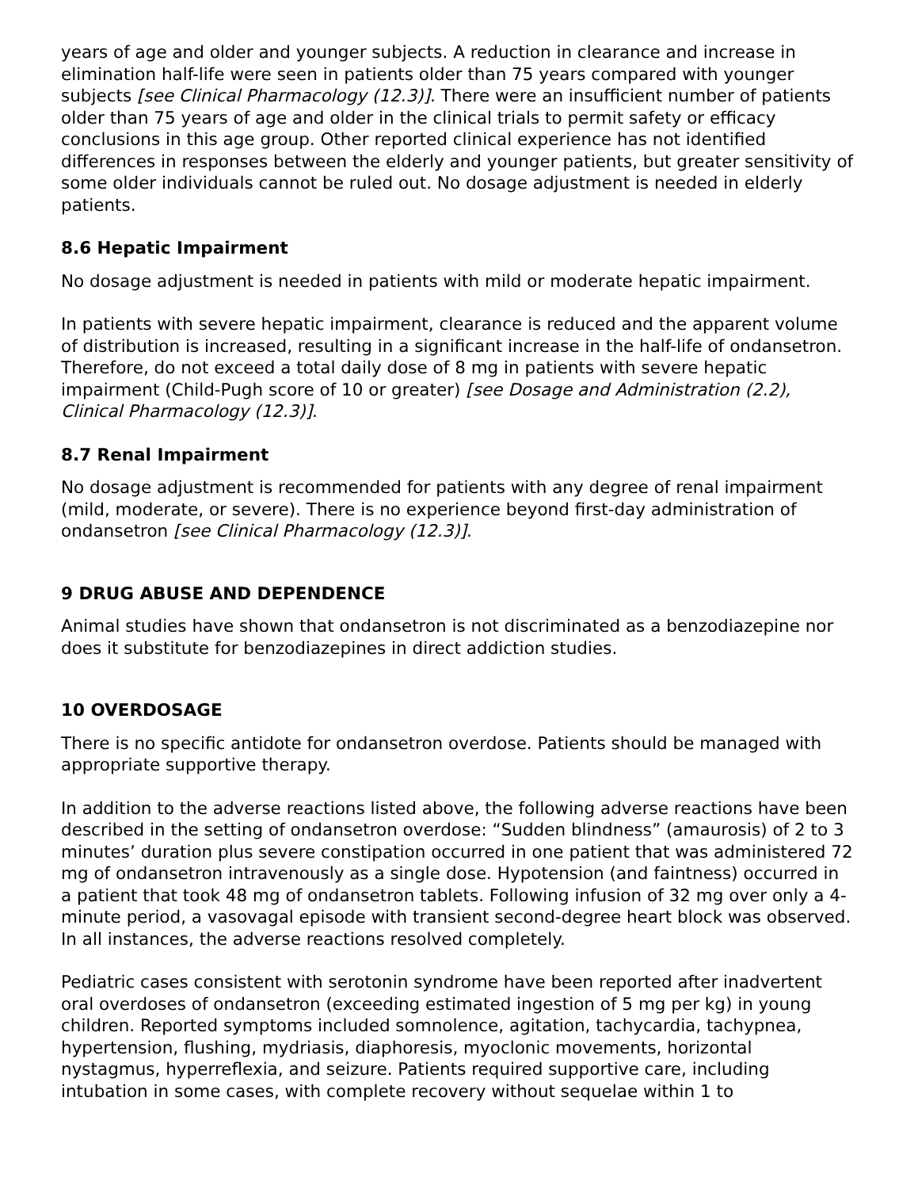years of age and older and younger subjects. A reduction in clearance and increase in elimination half-life were seen in patients older than 75 years compared with younger subjects [see Clinical Pharmacology (12.3)]. There were an insufficient number of patients older than 75 years of age and older in the clinical trials to permit safety or efficacy conclusions in this age group. Other reported clinical experience has not identified differences in responses between the elderly and younger patients, but greater sensitivity of some older individuals cannot be ruled out. No dosage adjustment is needed in elderly patients.
8.6 Hepatic Impairment
No dosage adjustment is needed in patients with mild or moderate hepatic impairment.
In patients with severe hepatic impairment, clearance is reduced and the apparent volume of distribution is increased, resulting in a significant increase in the half-life of ondansetron. Therefore, do not exceed a total daily dose of 8 mg in patients with severe hepatic impairment (Child-Pugh score of 10 or greater) [see Dosage and Administration (2.2), Clinical Pharmacology (12.3)].
8.7 Renal Impairment
No dosage adjustment is recommended for patients with any degree of renal impairment (mild, moderate, or severe). There is no experience beyond first-day administration of ondansetron [see Clinical Pharmacology (12.3)].
9 DRUG ABUSE AND DEPENDENCE
Animal studies have shown that ondansetron is not discriminated as a benzodiazepine nor does it substitute for benzodiazepines in direct addiction studies.
10 OVERDOSAGE
There is no specific antidote for ondansetron overdose. Patients should be managed with appropriate supportive therapy.
In addition to the adverse reactions listed above, the following adverse reactions have been described in the setting of ondansetron overdose: “Sudden blindness” (amaurosis) of 2 to 3 minutes’ duration plus severe constipation occurred in one patient that was administered 72 mg of ondansetron intravenously as a single dose. Hypotension (and faintness) occurred in a patient that took 48 mg of ondansetron tablets. Following infusion of 32 mg over only a 4-minute period, a vasovagal episode with transient second-degree heart block was observed. In all instances, the adverse reactions resolved completely.
Pediatric cases consistent with serotonin syndrome have been reported after inadvertent oral overdoses of ondansetron (exceeding estimated ingestion of 5 mg per kg) in young children. Reported symptoms included somnolence, agitation, tachycardia, tachypnea, hypertension, flushing, mydriasis, diaphoresis, myoclonic movements, horizontal nystagmus, hyperreflexia, and seizure. Patients required supportive care, including intubation in some cases, with complete recovery without sequelae within 1 to